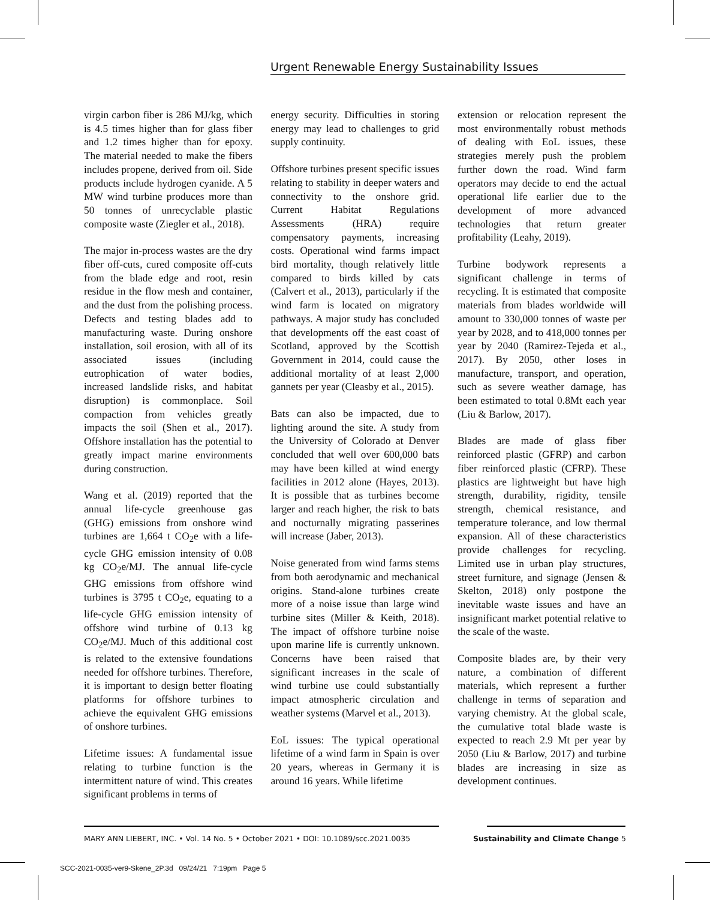Urgent Renewable Energy Sustainability Issues
virgin carbon fiber is 286 MJ/kg, which is 4.5 times higher than for glass fiber and 1.2 times higher than for epoxy. The material needed to make the fibers includes propene, derived from oil. Side products include hydrogen cyanide. A 5 MW wind turbine produces more than 50 tonnes of unrecyclable plastic composite waste (Ziegler et al., 2018).
The major in-process wastes are the dry fiber off-cuts, cured composite off-cuts from the blade edge and root, resin residue in the flow mesh and container, and the dust from the polishing process. Defects and testing blades add to manufacturing waste. During onshore installation, soil erosion, with all of its associated issues (including eutrophication of water bodies, increased landslide risks, and habitat disruption) is commonplace. Soil compaction from vehicles greatly impacts the soil (Shen et al., 2017). Offshore installation has the potential to greatly impact marine environments during construction.
Wang et al. (2019) reported that the annual life-cycle greenhouse gas (GHG) emissions from onshore wind turbines are 1,664 t CO<sub>2</sub>e with a life-cycle GHG emission intensity of 0.08 kg CO<sub>2</sub>e/MJ. The annual life-cycle GHG emissions from offshore wind turbines is 3795 t CO<sub>2</sub>e, equating to a life-cycle GHG emission intensity of offshore wind turbine of 0.13 kg CO<sub>2</sub>e/MJ. Much of this additional cost is related to the extensive foundations needed for offshore turbines. Therefore, it is important to design better floating platforms for offshore turbines to achieve the equivalent GHG emissions of onshore turbines.
Lifetime issues: A fundamental issue relating to turbine function is the intermittent nature of wind. This creates significant problems in terms of
energy security. Difficulties in storing energy may lead to challenges to grid supply continuity.
Offshore turbines present specific issues relating to stability in deeper waters and connectivity to the onshore grid. Current Habitat Regulations Assessments (HRA) require compensatory payments, increasing costs. Operational wind farms impact bird mortality, though relatively little compared to birds killed by cats (Calvert et al., 2013), particularly if the wind farm is located on migratory pathways. A major study has concluded that developments off the east coast of Scotland, approved by the Scottish Government in 2014, could cause the additional mortality of at least 2,000 gannets per year (Cleasby et al., 2015).
Bats can also be impacted, due to lighting around the site. A study from the University of Colorado at Denver concluded that well over 600,000 bats may have been killed at wind energy facilities in 2012 alone (Hayes, 2013). It is possible that as turbines become larger and reach higher, the risk to bats and nocturnally migrating passerines will increase (Jaber, 2013).
Noise generated from wind farms stems from both aerodynamic and mechanical origins. Stand-alone turbines create more of a noise issue than large wind turbine sites (Miller & Keith, 2018). The impact of offshore turbine noise upon marine life is currently unknown. Concerns have been raised that significant increases in the scale of wind turbine use could substantially impact atmospheric circulation and weather systems (Marvel et al., 2013).
EoL issues: The typical operational lifetime of a wind farm in Spain is over 20 years, whereas in Germany it is around 16 years. While lifetime
extension or relocation represent the most environmentally robust methods of dealing with EoL issues, these strategies merely push the problem further down the road. Wind farm operators may decide to end the actual operational life earlier due to the development of more advanced technologies that return greater profitability (Leahy, 2019).
Turbine bodywork represents a significant challenge in terms of recycling. It is estimated that composite materials from blades worldwide will amount to 330,000 tonnes of waste per year by 2028, and to 418,000 tonnes per year by 2040 (Ramirez-Tejeda et al., 2017). By 2050, other loses in manufacture, transport, and operation, such as severe weather damage, has been estimated to total 0.8Mt each year (Liu & Barlow, 2017).
Blades are made of glass fiber reinforced plastic (GFRP) and carbon fiber reinforced plastic (CFRP). These plastics are lightweight but have high strength, durability, rigidity, tensile strength, chemical resistance, and temperature tolerance, and low thermal expansion. All of these characteristics provide challenges for recycling. Limited use in urban play structures, street furniture, and signage (Jensen & Skelton, 2018) only postpone the inevitable waste issues and have an insignificant market potential relative to the scale of the waste.
Composite blades are, by their very nature, a combination of different materials, which represent a further challenge in terms of separation and varying chemistry. At the global scale, the cumulative total blade waste is expected to reach 2.9 Mt per year by 2050 (Liu & Barlow, 2017) and turbine blades are increasing in size as development continues.
MARY ANN LIEBERT, INC. • Vol. 14 No. 5 • October 2021 • DOI: 10.1089/scc.2021.0035 Sustainability and Climate Change 5
SCC-2021-0035-ver9-Skene_2P.3d 09/24/21 7:19pm Page 5